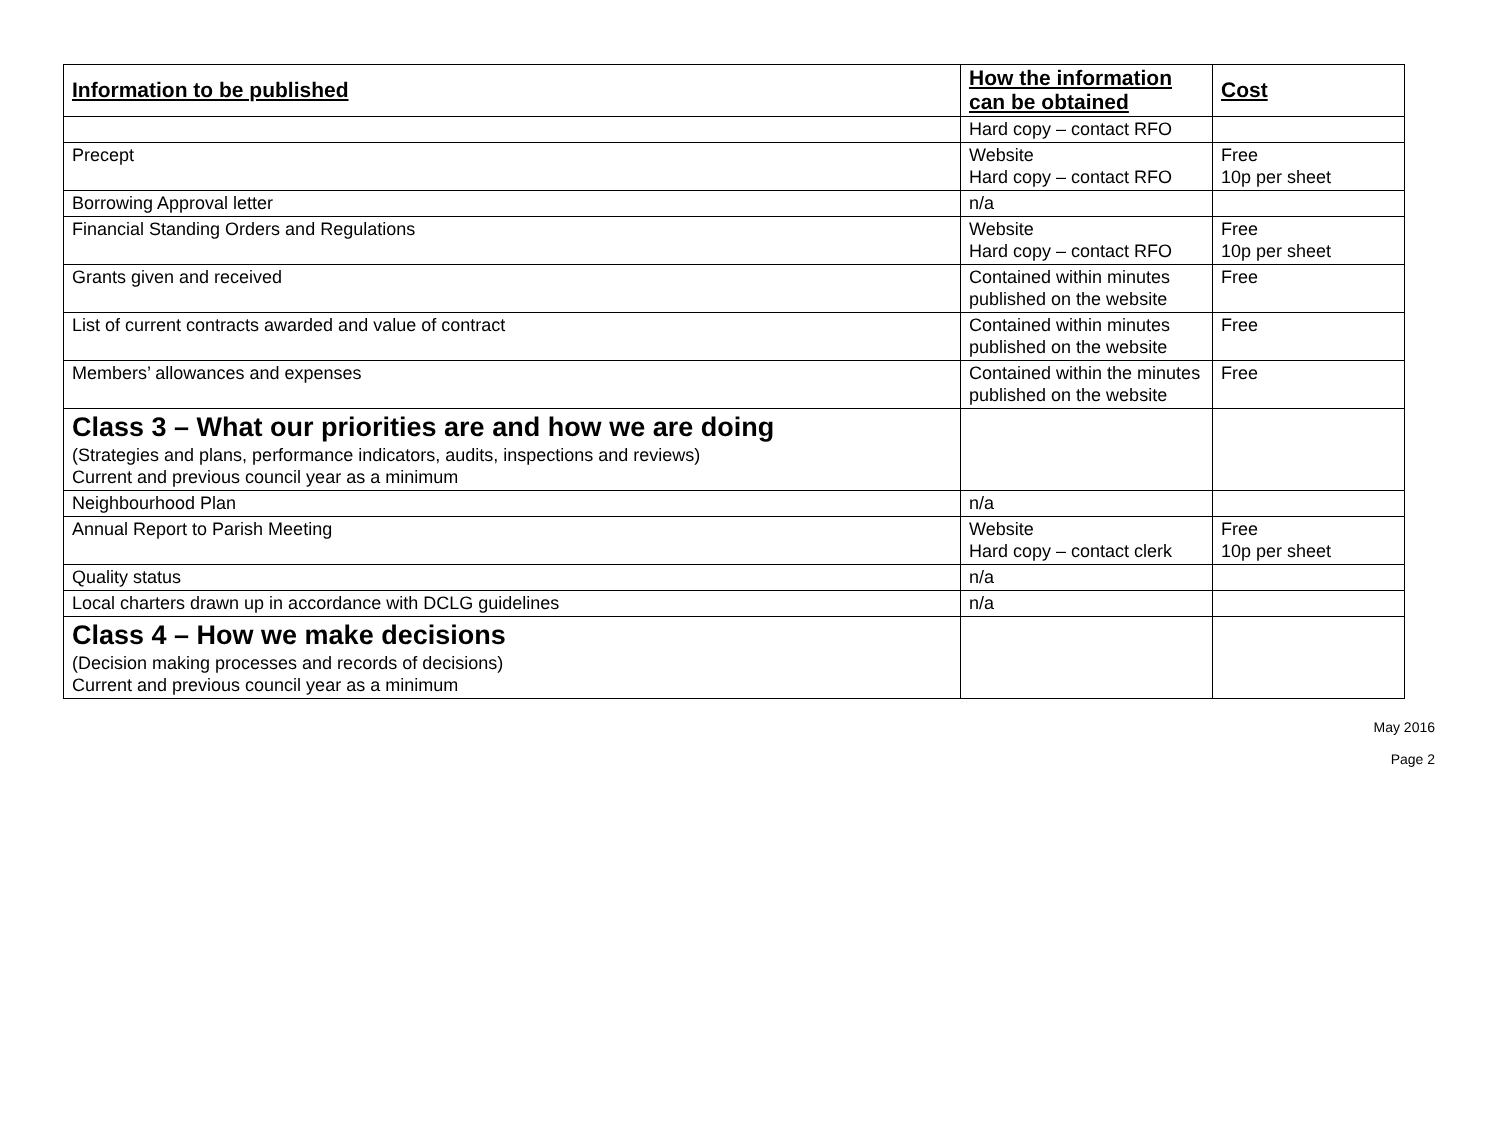| Information to be published | How the information can be obtained | Cost |
| --- | --- | --- |
| | Hard copy – contact RFO | |
| Precept | Website Hard copy – contact RFO | Free 10p per sheet |
| Borrowing Approval letter | n/a | |
| Financial Standing Orders and Regulations | Website Hard copy – contact RFO | Free 10p per sheet |
| Grants given and received | Contained within minutes published on the website | Free |
| List of current contracts awarded and value of contract | Contained within minutes published on the website | Free |
| Members’ allowances and expenses | Contained within the minutes published on the website | Free |
| Class 3 – What our priorities are and how we are doing (Strategies and plans, performance indicators, audits, inspections and reviews) Current and previous council year as a minimum | | |
| Neighbourhood Plan | n/a | |
| Annual Report to Parish Meeting | Website Hard copy – contact clerk | Free 10p per sheet |
| Quality status | n/a | |
| Local charters drawn up in accordance with DCLG guidelines | n/a | |
| Class 4 – How we make decisions (Decision making processes and records of decisions) Current and previous council year as a minimum | | |
May 2016
Page 2